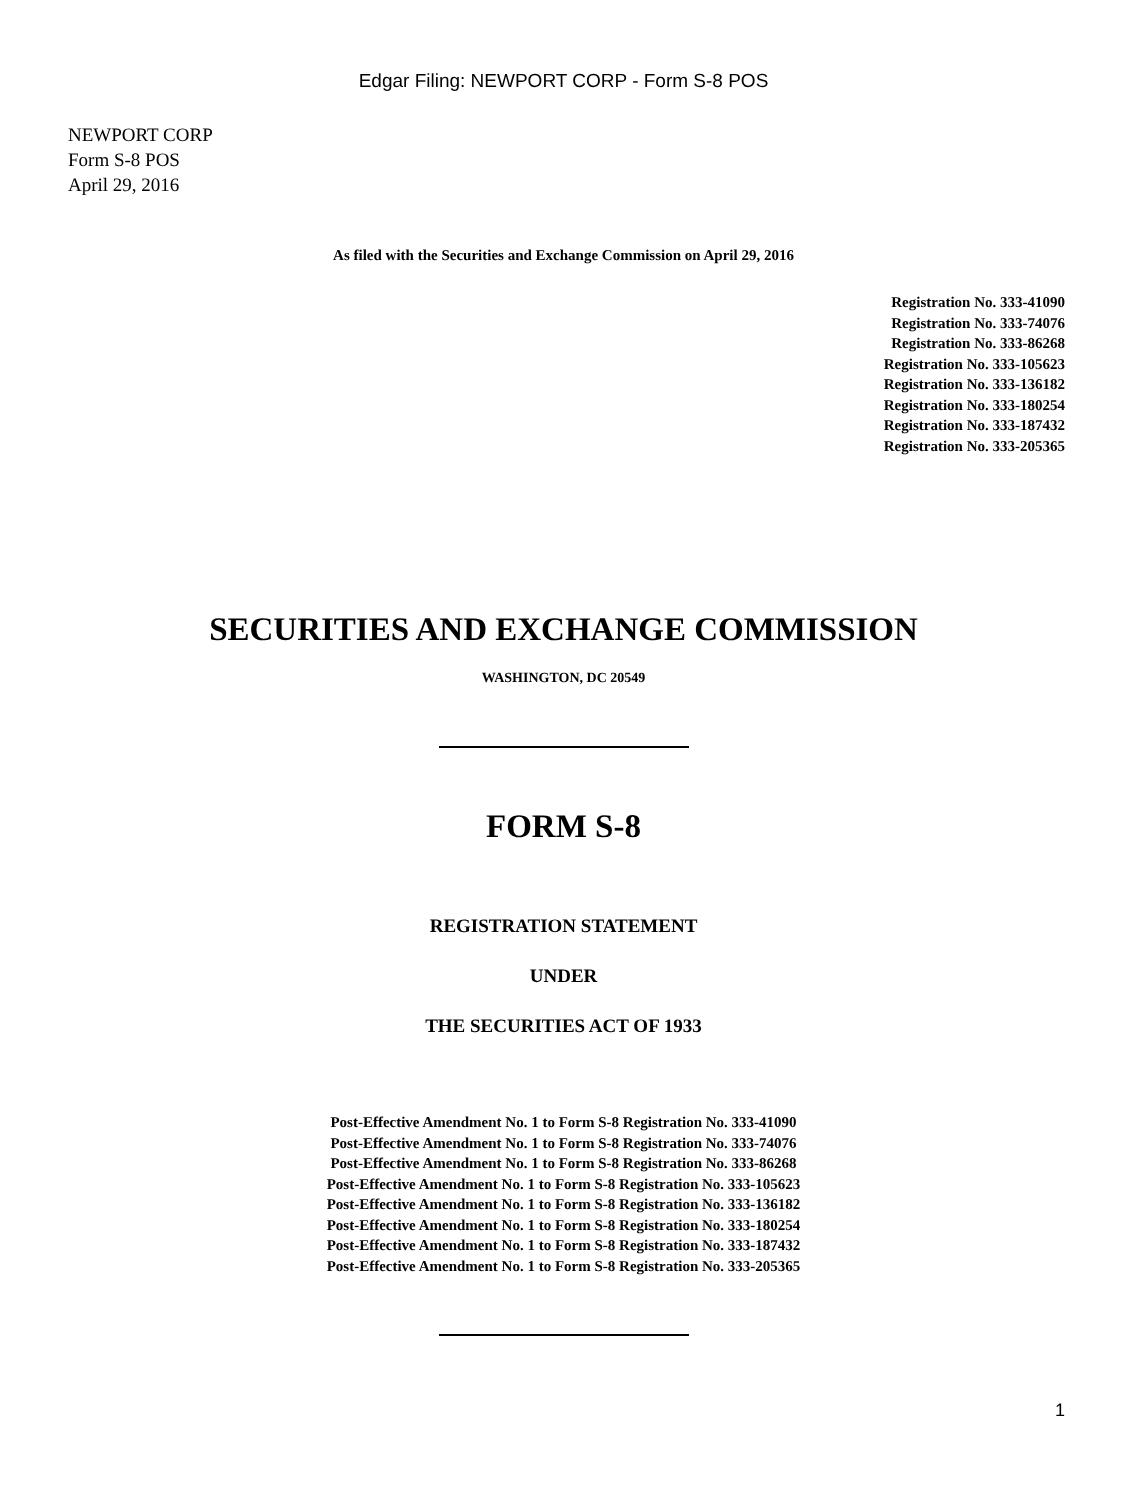Edgar Filing: NEWPORT CORP - Form S-8 POS
NEWPORT CORP
Form S-8 POS
April 29, 2016
As filed with the Securities and Exchange Commission on April 29, 2016
Registration No. 333-41090
Registration No. 333-74076
Registration No. 333-86268
Registration No. 333-105623
Registration No. 333-136182
Registration No. 333-180254
Registration No. 333-187432
Registration No. 333-205365
SECURITIES AND EXCHANGE COMMISSION
WASHINGTON, DC 20549
FORM S-8
REGISTRATION STATEMENT
UNDER
THE SECURITIES ACT OF 1933
Post-Effective Amendment No. 1 to Form S-8 Registration No. 333-41090
Post-Effective Amendment No. 1 to Form S-8 Registration No. 333-74076
Post-Effective Amendment No. 1 to Form S-8 Registration No. 333-86268
Post-Effective Amendment No. 1 to Form S-8 Registration No. 333-105623
Post-Effective Amendment No. 1 to Form S-8 Registration No. 333-136182
Post-Effective Amendment No. 1 to Form S-8 Registration No. 333-180254
Post-Effective Amendment No. 1 to Form S-8 Registration No. 333-187432
Post-Effective Amendment No. 1 to Form S-8 Registration No. 333-205365
1